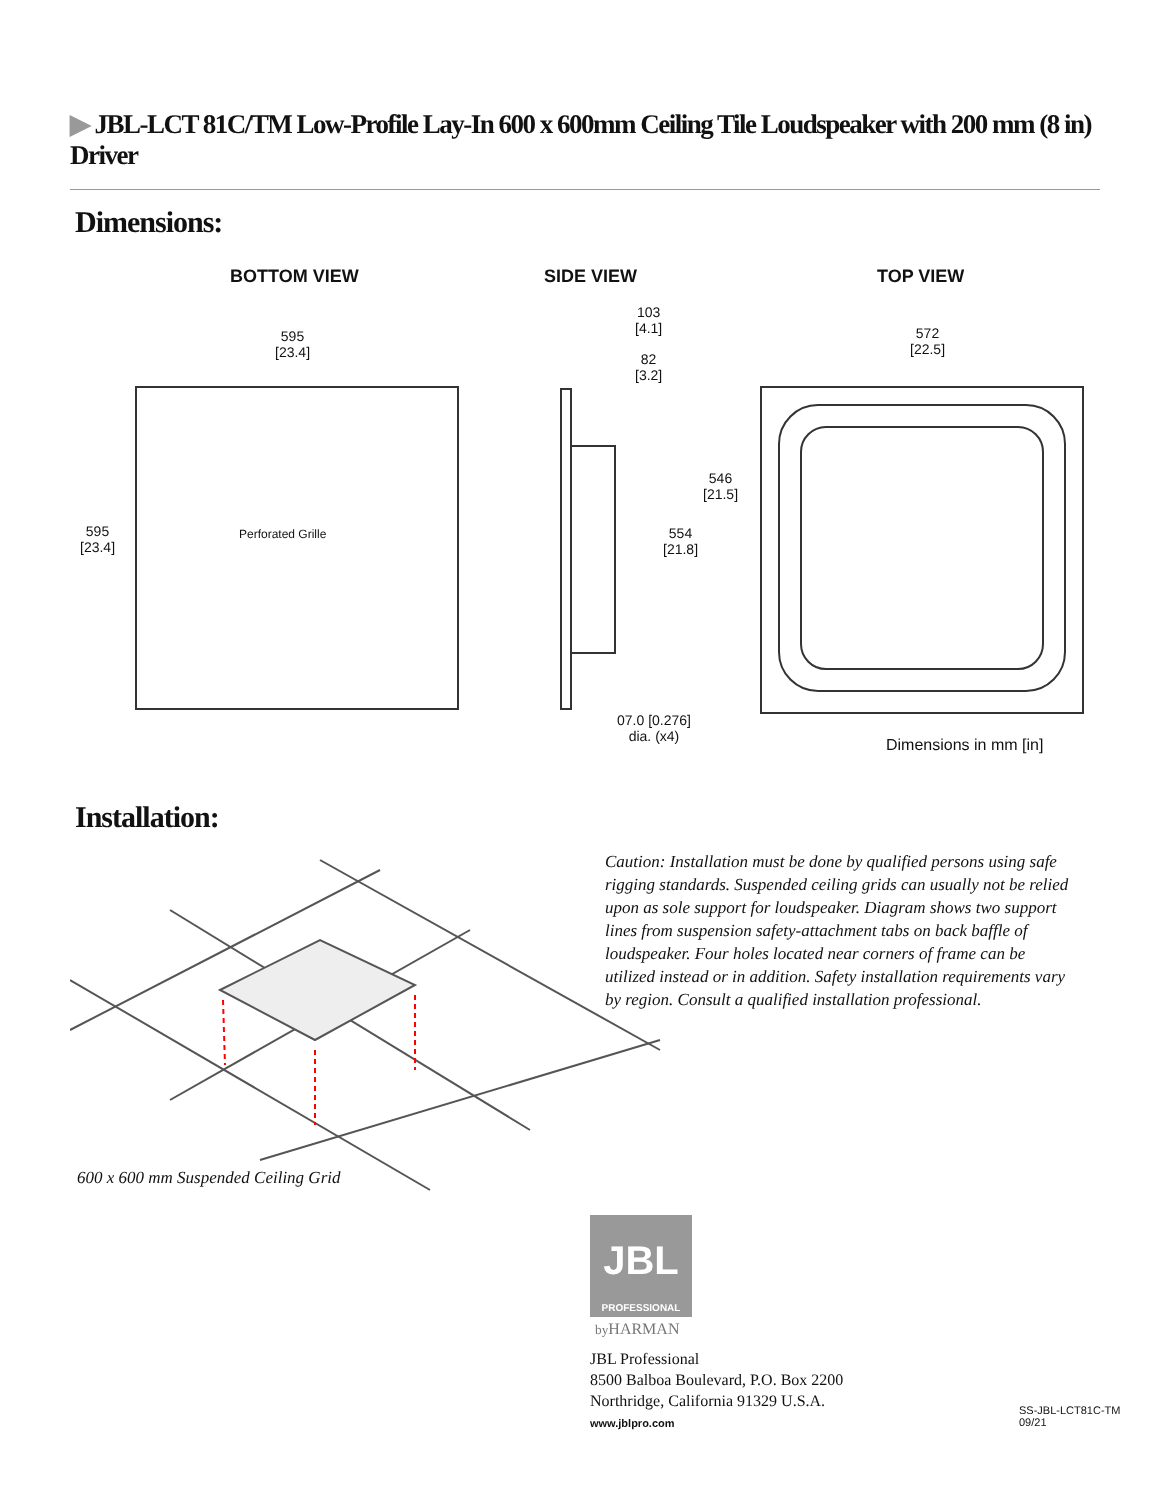▶ JBL-LCT 81C/TM Low-Profile Lay-In 600 x 600mm Ceiling Tile Loudspeaker with 200 mm (8 in) Driver
Dimensions:
BOTTOM VIEW SIDE VIEW TOP VIEW
595
[23.4]
Perforated Grille
595
[23.4]
103
[4.1]
82
[3.2]
546
[21.5]
554
[21.8]
07.0 [0.276]
dia. (x4)
572
[22.5]
Dimensions in mm [in]
Installation:
600 x 600 mm Suspended Ceiling Grid
Caution: Installation must be done by qualified persons using safe rigging standards. Suspended ceiling grids can usually not be relied upon as sole support for loudspeaker. Diagram shows two support lines from suspension safety-attachment tabs on back baffle of loudspeaker. Four holes located near corners of frame can be utilized instead or in addition. Safety installation requirements vary by region. Consult a qualified installation professional.
JBL
PROFESSIONAL
by HARMAN
JBL Professional
8500 Balboa Boulevard, P.O. Box 2200
Northridge, California 91329 U.S.A.
www.jblpro.com
SS-JBL-LCT81C-TM
09/21